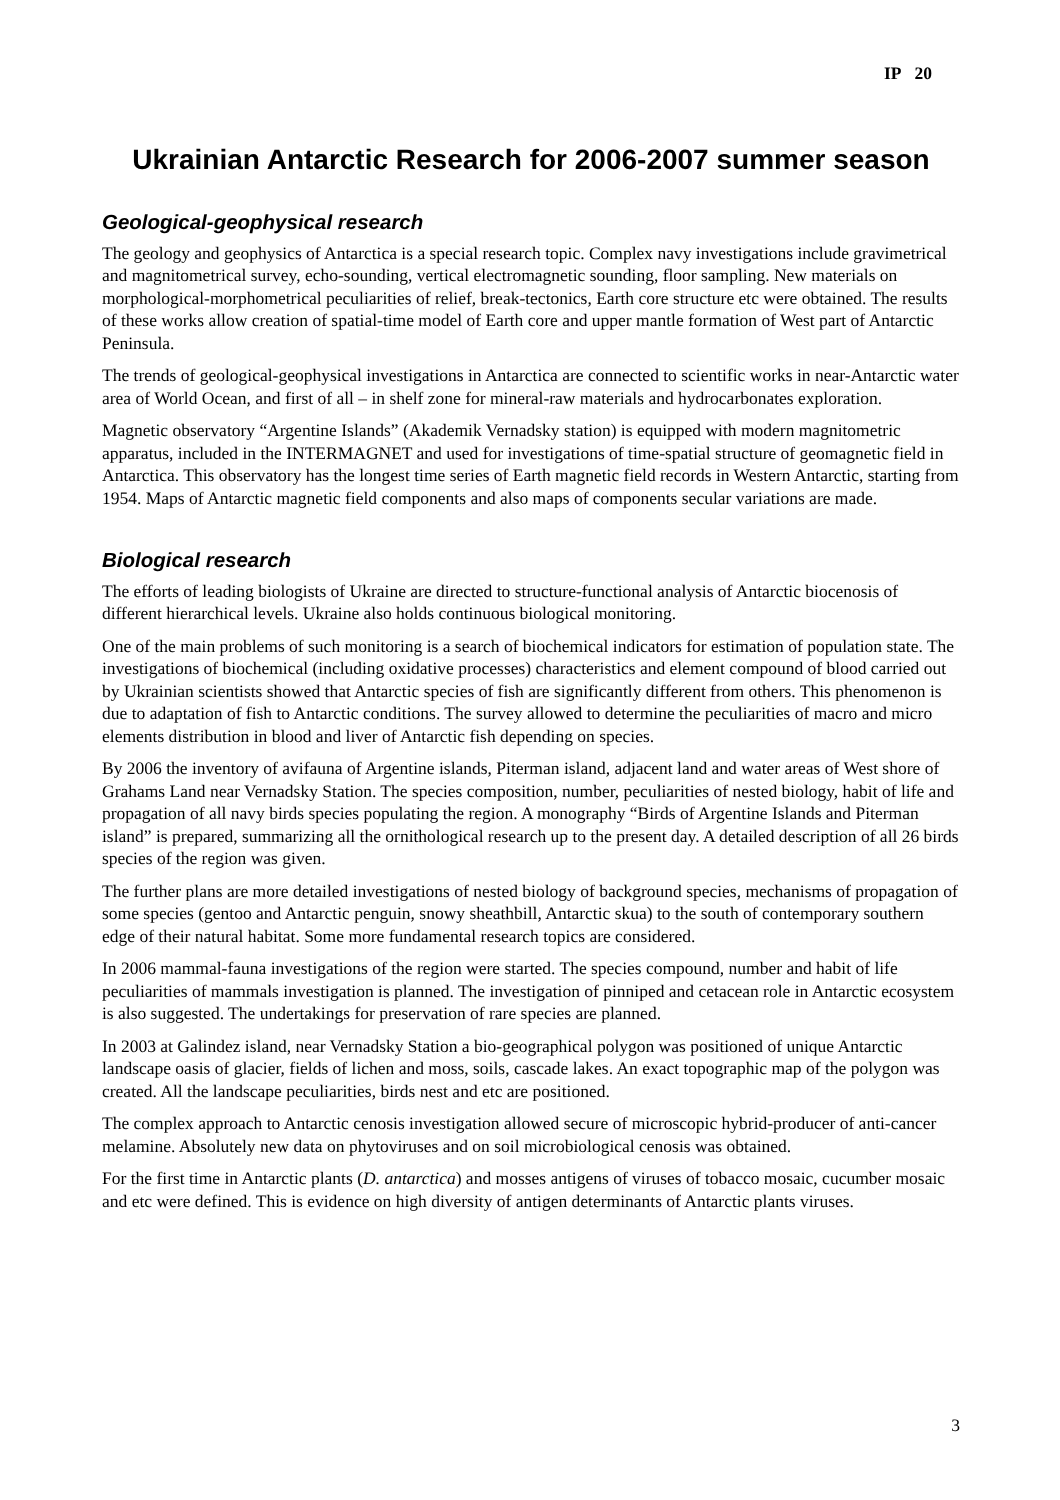IP 20
Ukrainian Antarctic Research for 2006-2007 summer season
Geological-geophysical research
The geology and geophysics of Antarctica is a special research topic. Complex navy investigations include gravimetrical and magnitometrical survey, echo-sounding, vertical electromagnetic sounding, floor sampling. New materials on morphological-morphometrical peculiarities of relief, break-tectonics, Earth core structure etc were obtained. The results of these works allow creation of spatial-time model of Earth core and upper mantle formation of West part of Antarctic Peninsula.
The trends of geological-geophysical investigations in Antarctica are connected to scientific works in near-Antarctic water area of World Ocean, and first of all – in shelf zone for mineral-raw materials and hydrocarbonates exploration.
Magnetic observatory “Argentine Islands” (Akademik Vernadsky station) is equipped with modern magnitometric apparatus, included in the INTERMAGNET and used for investigations of time-spatial structure of geomagnetic field in Antarctica. This observatory has the longest time series of Earth magnetic field records in Western Antarctic, starting from 1954. Maps of Antarctic magnetic field components and also maps of components secular variations are made.
Biological research
The efforts of leading biologists of Ukraine are directed to structure-functional analysis of Antarctic biocenosis of different hierarchical levels. Ukraine also holds continuous biological monitoring.
One of the main problems of such monitoring is a search of biochemical indicators for estimation of population state. The investigations of biochemical (including oxidative processes) characteristics and element compound of blood carried out by Ukrainian scientists showed that Antarctic species of fish are significantly different from others. This phenomenon is due to adaptation of fish to Antarctic conditions. The survey allowed to determine the peculiarities of macro and micro elements distribution in blood and liver of Antarctic fish depending on species.
By 2006 the inventory of avifauna of Argentine islands, Piterman island, adjacent land and water areas of West shore of Grahams Land near Vernadsky Station. The species composition, number, peculiarities of nested biology, habit of life and propagation of all navy birds species populating the region. A monography “Birds of Argentine Islands and Piterman island” is prepared, summarizing all the ornithological research up to the present day. A detailed description of all 26 birds species of the region was given.
The further plans are more detailed investigations of nested biology of background species, mechanisms of propagation of some species (gentoo and Antarctic penguin, snowy sheathbill, Antarctic skua) to the south of contemporary southern edge of their natural habitat. Some more fundamental research topics are considered.
In 2006 mammal-fauna investigations of the region were started. The species compound, number and habit of life peculiarities of mammals investigation is planned. The investigation of pinniped and cetacean role in Antarctic ecosystem is also suggested. The undertakings for preservation of rare species are planned.
In 2003 at Galindez island, near Vernadsky Station a bio-geographical polygon was positioned of unique Antarctic landscape oasis of glacier, fields of lichen and moss, soils, cascade lakes. An exact topographic map of the polygon was created. All the landscape peculiarities, birds nest and etc are positioned.
The complex approach to Antarctic cenosis investigation allowed secure of microscopic hybrid-producer of anti-cancer melamine. Absolutely new data on phytoviruses and on soil microbiological cenosis was obtained.
For the first time in Antarctic plants (D. antarctica) and mosses antigens of viruses of tobacco mosaic, cucumber mosaic and etc were defined. This is evidence on high diversity of antigen determinants of Antarctic plants viruses.
3